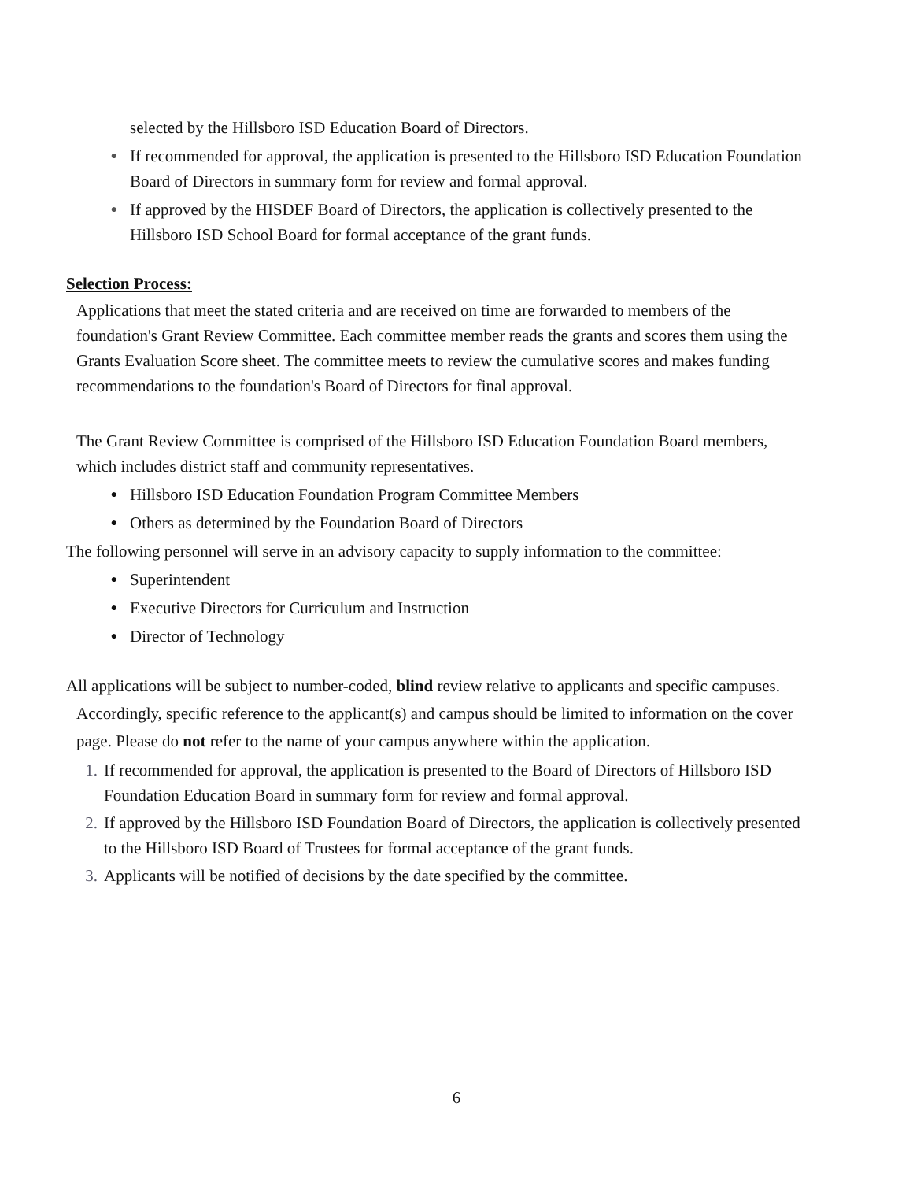selected by the Hillsboro ISD Education Board of Directors.
● If recommended for approval, the application is presented to the Hillsboro ISD Education Foundation Board of Directors in summary form for review and formal approval.
● If approved by the HISDEF Board of Directors, the application is collectively presented to the Hillsboro ISD School Board for formal acceptance of the grant funds.
Selection Process:
Applications that meet the stated criteria and are received on time are forwarded to members of the foundation's Grant Review Committee. Each committee member reads the grants and scores them using the Grants Evaluation Score sheet. The committee meets to review the cumulative scores and makes funding recommendations to the foundation's Board of Directors for final approval.
The Grant Review Committee is comprised of the Hillsboro ISD Education Foundation Board members, which includes district staff and community representatives.
● Hillsboro ISD Education Foundation Program Committee Members
● Others as determined by the Foundation Board of Directors
The following personnel will serve in an advisory capacity to supply information to the committee:
● Superintendent
● Executive Directors for Curriculum and Instruction
● Director of Technology
All applications will be subject to number-coded, blind review relative to applicants and specific campuses. Accordingly, specific reference to the applicant(s) and campus should be limited to information on the cover page. Please do not refer to the name of your campus anywhere within the application.
1. If recommended for approval, the application is presented to the Board of Directors of Hillsboro ISD Foundation Education Board in summary form for review and formal approval.
2. If approved by the Hillsboro ISD Foundation Board of Directors, the application is collectively presented to the Hillsboro ISD Board of Trustees for formal acceptance of the grant funds.
3. Applicants will be notified of decisions by the date specified by the committee.
6